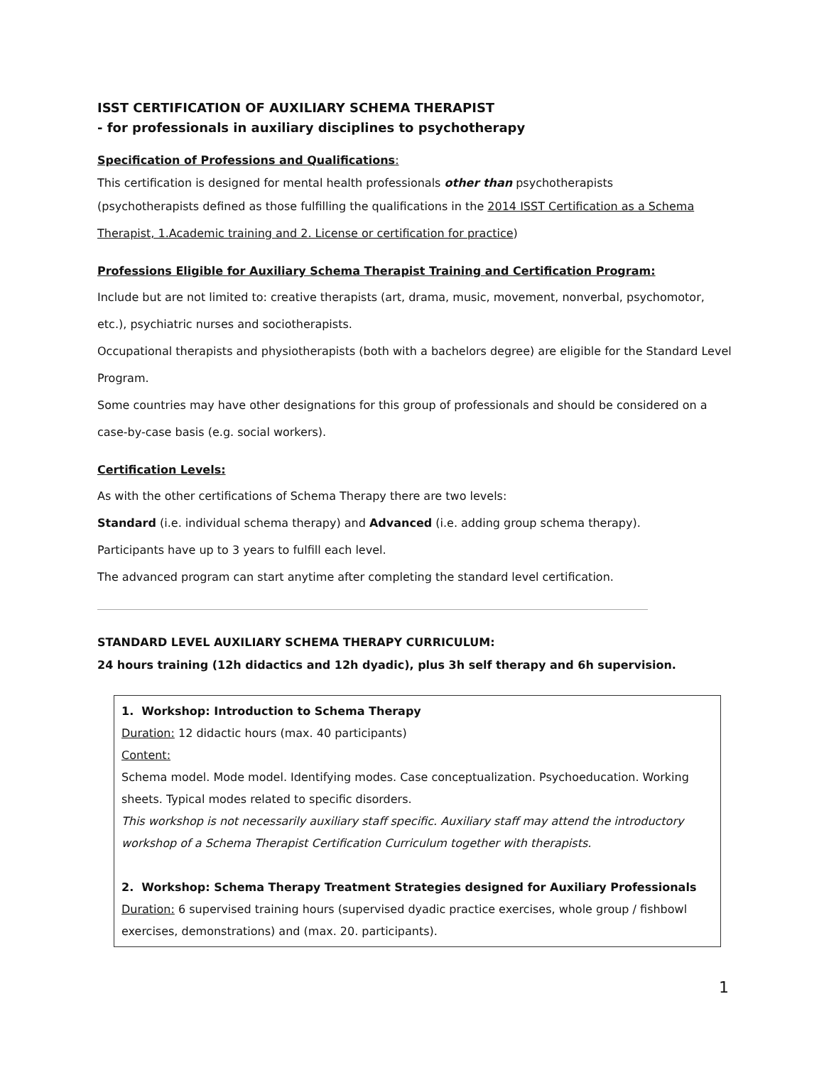ISST CERTIFICATION OF AUXILIARY SCHEMA THERAPIST
- for professionals in auxiliary disciplines to psychotherapy
Specification of Professions and Qualifications:
This certification is designed for mental health professionals other than psychotherapists
(psychotherapists defined as those fulfilling the qualifications in the 2014 ISST Certification as a Schema Therapist, 1.Academic training and 2. License or certification for practice)
Professions Eligible for Auxiliary Schema Therapist Training and Certification Program:
Include but are not limited to: creative therapists (art, drama, music, movement, nonverbal, psychomotor, etc.), psychiatric nurses and sociotherapists.
Occupational therapists and physiotherapists (both with a bachelors degree) are eligible for the Standard Level Program.
Some countries may have other designations for this group of professionals and should be considered on a case-by-case basis (e.g. social workers).
Certification Levels:
As with the other certifications of Schema Therapy there are two levels:
Standard (i.e. individual schema therapy) and Advanced (i.e. adding group schema therapy).
Participants have up to 3 years to fulfill each level.
The advanced program can start anytime after completing the standard level certification.
STANDARD LEVEL AUXILIARY SCHEMA THERAPY CURRICULUM:
24 hours training (12h didactics and 12h dyadic), plus 3h self therapy and 6h supervision.
1. Workshop: Introduction to Schema Therapy
Duration: 12 didactic hours (max. 40 participants)
Content:
Schema model. Mode model. Identifying modes. Case conceptualization. Psychoeducation. Working sheets. Typical modes related to specific disorders.
This workshop is not necessarily auxiliary staff specific. Auxiliary staff may attend the introductory workshop of a Schema Therapist Certification Curriculum together with therapists.
2. Workshop: Schema Therapy Treatment Strategies designed for Auxiliary Professionals
Duration: 6 supervised training hours (supervised dyadic practice exercises, whole group / fishbowl exercises, demonstrations) and (max. 20. participants).
1